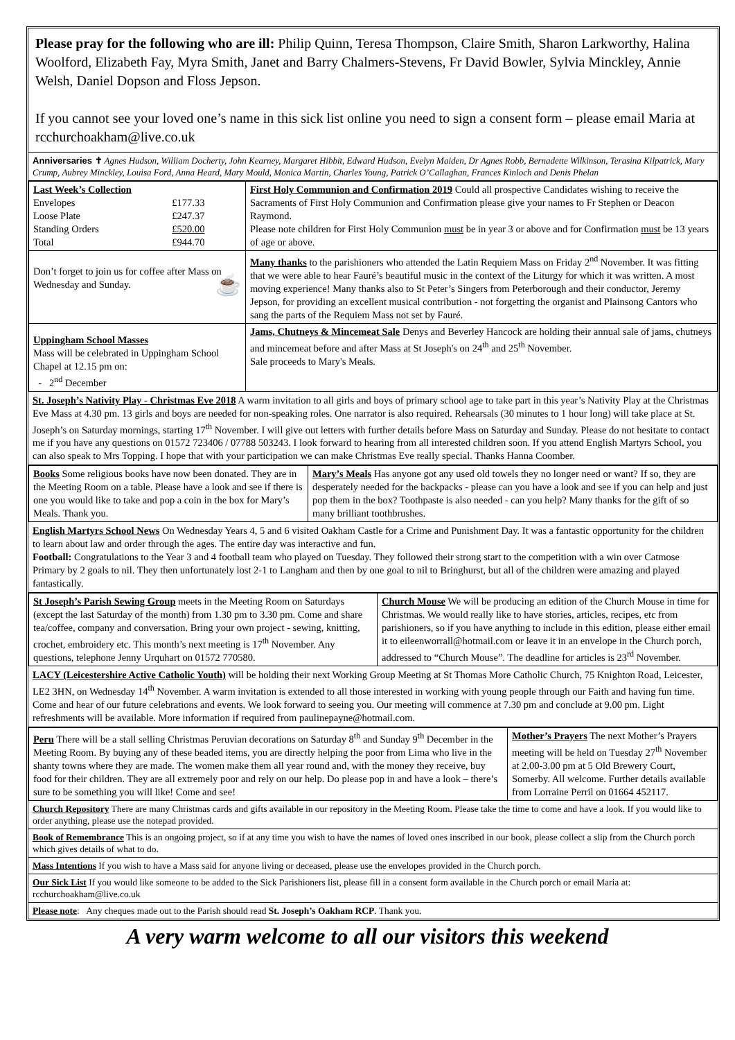Please pray for the following who are ill: Philip Quinn, Teresa Thompson, Claire Smith, Sharon Larkworthy, Halina Woolford, Elizabeth Fay, Myra Smith, Janet and Barry Chalmers-Stevens, Fr David Bowler, Sylvia Minckley, Annie Welsh, Daniel Dopson and Floss Jepson.
If you cannot see your loved one’s name in this sick list online you need to sign a consent form – please email Maria at rcchurchoakham@live.co.uk
Anniversaries ✝ Agnes Hudson, William Docherty, John Kearney, Margaret Hibbit, Edward Hudson, Evelyn Maiden, Dr Agnes Robb, Bernadette Wilkinson, Terasina Kilpatrick, Mary Crump, Aubrey Minckley, Louisa Ford, Anna Heard, Mary Mould, Monica Martin, Charles Young, Patrick O’Callaghan, Frances Kinloch and Denis Phelan
| Last Week’s Collection / Envelopes / £177.33 / / Loose Plate / £247.37 / / Standing Orders / £520.00 / / Total / £944.70 / | First Holy Communion and Confirmation 2019 Could all prospective Candidates wishing to receive the Sacraments of First Holy Communion and Confirmation please give your names to Fr Stephen or Deacon Raymond. Please note children for First Holy Communion must be in year 3 or above and for Confirmation must be 13 years of age or above. |
| Don’t forget to join us for coffee after Mass on Wednesday and Sunday. ☕ | Many thanks to the parishioners who attended the Latin Requiem Mass on Friday 2<sup>nd</sup> November. It was fitting that we were able to hear Fauré’s beautiful music in the context of the Liturgy for which it was written. A most moving experience! Many thanks also to St Peter’s Singers from Peterborough and their conductor, Jeremy Jepson, for providing an excellent musical contribution - not forgetting the organist and Plainsong Cantors who sang the parts of the Requiem Mass not set by Fauré. |
| Uppingham School Masses Mass will be celebrated in Uppingham School Chapel at 12.15 pm on: - 2<sup>nd</sup> December | Jams, Chutneys & Mincemeat Sale Denys and Beverley Hancock are holding their annual sale of jams, chutneys and mincemeat before and after Mass at St Joseph's on 24<sup>th</sup> and 25<sup>th</sup> November. Sale proceeds to Mary's Meals. |
St. Joseph’s Nativity Play - Christmas Eve 2018 A warm invitation to all girls and boys of primary school age to take part in this year’s Nativity Play at the Christmas Eve Mass at 4.30 pm. 13 girls and boys are needed for non-speaking roles. One narrator is also required. Rehearsals (30 minutes to 1 hour long) will take place at St. Joseph’s on Saturday mornings, starting 17<sup>th</sup> November. I will give out letters with further details before Mass on Saturday and Sunday. Please do not hesitate to contact me if you have any questions on 01572 723406 / 07788 503243. I look forward to hearing from all interested children soon. If you attend English Martyrs School, you can also speak to Mrs Topping. I hope that with your participation we can make Christmas Eve really special. Thanks Hanna Coomber.
| Books Some religious books have now been donated. They are in the Meeting Room on a table. Please have a look and see if there is one you would like to take and pop a coin in the box for Mary’s Meals. Thank you. | Mary’s Meals Has anyone got any used old towels they no longer need or want? If so, they are desperately needed for the backpacks - please can you have a look and see if you can help and just pop them in the box? Toothpaste is also needed - can you help? Many thanks for the gift of so many brilliant toothbrushes. |
English Martyrs School News On Wednesday Years 4, 5 and 6 visited Oakham Castle for a Crime and Punishment Day. It was a fantastic opportunity for the children to learn about law and order through the ages. The entire day was interactive and fun.
Football: Congratulations to the Year 3 and 4 football team who played on Tuesday. They followed their strong start to the competition with a win over Catmose Primary by 2 goals to nil. They then unfortunately lost 2-1 to Langham and then by one goal to nil to Bringhurst, but all of the children were amazing and played fantastically.
| St Joseph’s Parish Sewing Group meets in the Meeting Room on Saturdays (except the last Saturday of the month) from 1.30 pm to 3.30 pm. Come and share tea/coffee, company and conversation. Bring your own project - sewing, knitting, crochet, embroidery etc. This month’s next meeting is 17<sup>th</sup> November. Any questions, telephone Jenny Urquhart on 01572 770580. | Church Mouse We will be producing an edition of the Church Mouse in time for Christmas. We would really like to have stories, articles, recipes, etc from parishioners, so if you have anything to include in this edition, please either email it to eileenworrall@hotmail.com or leave it in an envelope in the Church porch, addressed to “Church Mouse”. The deadline for articles is 23<sup>rd</sup> November. |
LACY (Leicestershire Active Catholic Youth) will be holding their next Working Group Meeting at St Thomas More Catholic Church, 75 Knighton Road, Leicester, LE2 3HN, on Wednesday 14<sup>th</sup> November. A warm invitation is extended to all those interested in working with young people through our Faith and having fun time. Come and hear of our future celebrations and events. We look forward to seeing you. Our meeting will commence at 7.30 pm and conclude at 9.00 pm. Light refreshments will be available. More information if required from paulinepayne@hotmail.com.
| Peru There will be a stall selling Christmas Peruvian decorations on Saturday 8<sup>th</sup> and Sunday 9<sup>th</sup> December in the Meeting Room. By buying any of these beaded items, you are directly helping the poor from Lima who live in the shanty towns where they are made. The women make them all year round and, with the money they receive, buy food for their children. They are all extremely poor and rely on our help. Do please pop in and have a look – there’s sure to be something you will like! Come and see! | Mother’s Prayers The next Mother’s Prayers meeting will be held on Tuesday 27<sup>th</sup> November at 2.00-3.00 pm at 5 Old Brewery Court, Somerby. All welcome. Further details available from Lorraine Perril on 01664 452117. |
Church Repository There are many Christmas cards and gifts available in our repository in the Meeting Room. Please take the time to come and have a look. If you would like to order anything, please use the notepad provided.
Book of Remembrance This is an ongoing project, so if at any time you wish to have the names of loved ones inscribed in our book, please collect a slip from the Church porch which gives details of what to do.
Mass Intentions If you wish to have a Mass said for anyone living or deceased, please use the envelopes provided in the Church porch.
Our Sick List If you would like someone to be added to the Sick Parishioners list, please fill in a consent form available in the Church porch or email Maria at: rcchurchoakham@live.co.uk
Please note: Any cheques made out to the Parish should read St. Joseph’s Oakham RCP. Thank you.
A very warm welcome to all our visitors this weekend